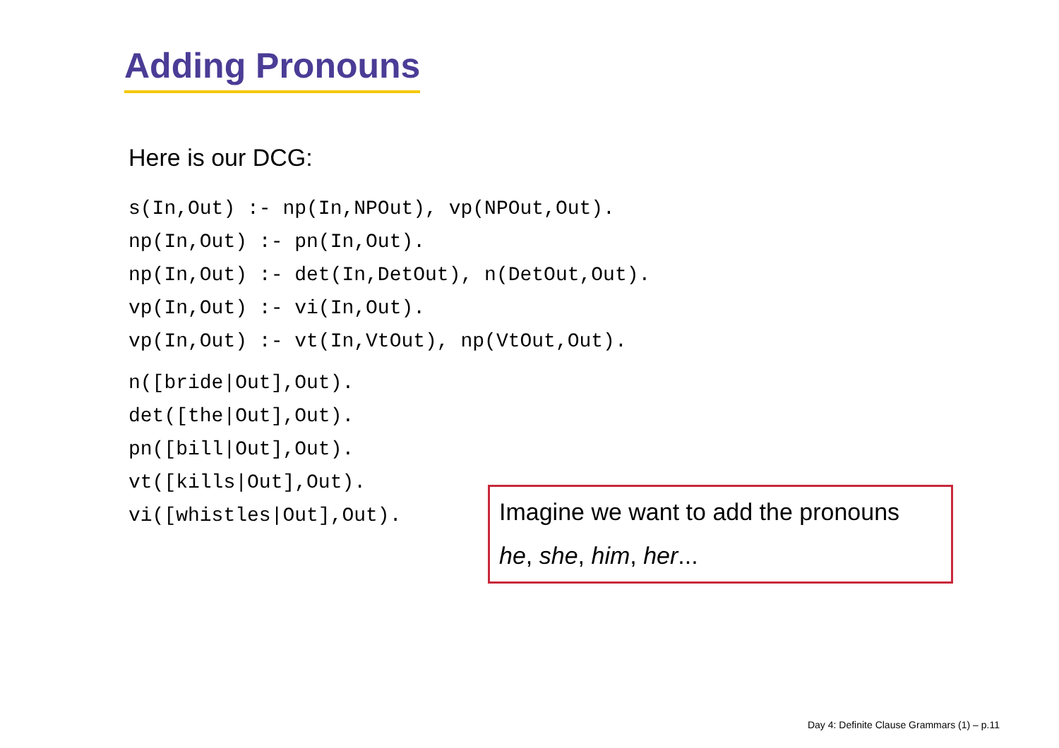Adding Pronouns
Here is our DCG:
s(In,Out) :- np(In,NPOut), vp(NPOut,Out).
np(In,Out) :- pn(In,Out).
np(In,Out) :- det(In,DetOut), n(DetOut,Out).
vp(In,Out) :- vi(In,Out).
vp(In,Out) :- vt(In,VtOut), np(VtOut,Out).
n([bride|Out],Out).
det([the|Out],Out).
pn([bill|Out],Out).
vt([kills|Out],Out).
vi([whistles|Out],Out).
Imagine we want to add the pronouns
he, she, him, her...
Day 4: Definite Clause Grammars (1) – p.11